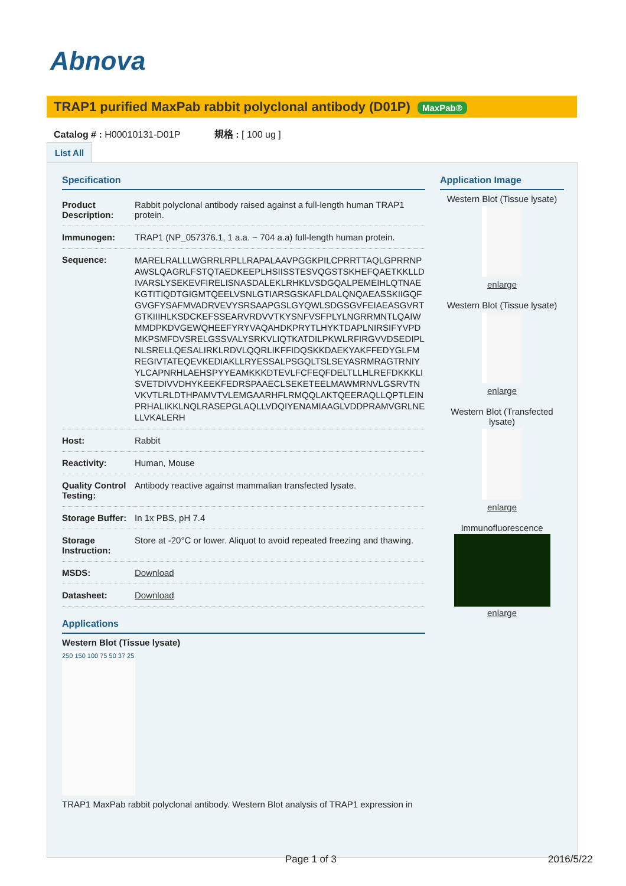Abnova
TRAP1 purified MaxPab rabbit polyclonal antibody (D01P) MaxPab®
Catalog # : H00010131-D01P 規格 : [ 100 ug ]
List All
Specification
| Product Description: | Rabbit polyclonal antibody raised against a full-length human TRAP1 protein. |
| Immunogen: | TRAP1 (NP_057376.1, 1 a.a. ~ 704 a.a) full-length human protein. |
| Sequence: | MARELRALLLWGRRLRPLLRAPALAAVPGGKPILCPRRTTAQLGPRRNPAWSLQAGRLFSTQTAEDKEEPLHSIISSTESVQGSTSKHEFQAETKKLLDIVARSLYSEKEVFIRELISNASDALEKLRHKLVSDGQALPEMEIHLQTNAEKGTITIQDTGIGMTQEELVSNLGTIARSGSKAFLDALQNQAEASSKIIGQFGVGFYSAFMVADRVEVYSRSAAPGSLGYQWLSDGSGVFEIAEASGVRTGTKIIIHLKSDCKEFSSEARVRDVVTKYSNFVSFPLYLNGRRMNTLQAIWMMDPKDVGEWQHEEFYRYVAQAHDKPRYTLHYKTDAPLNIRSIFYVPDMKPSMFDVSRELGSSVALYSRKVLIQTKATDILPKWLRFIRGVVDSEDIPLNLSRELLQESALIRKLRDVLQQRLIKFFIDQSKKDAEKYAKFFEDYGLFMREGIVTATEQEVKEDIAKLLRYESSALPSGQLTSLSEYASRMRAGTRNIYYLCAPNRHLAEHSPYYEAMKKKDTEVLFCFEQFDELTLLHLREFDKKKLISVETDIVVDHYKEEKFEDRSPAAECLSEKETEELMAWMRNVLGSRVTNVKVTLRLDTHPAMVTVLEMGAARHFLRMQQLAKTQEERAQLLQPTLEINPRHALIKKLNQLRASEPGLAQLLVDQIYENAMIAAGLVDDPRAMVGRLNELLVKALERH |
| Host: | Rabbit |
| Reactivity: | Human, Mouse |
| Quality Control Testing: | Antibody reactive against mammalian transfected lysate. |
| Storage Buffer: | In 1x PBS, pH 7.4 |
| Storage Instruction: | Store at -20°C or lower. Aliquot to avoid repeated freezing and thawing. |
| MSDS: | Download |
| Datasheet: | Download |
Applications
Western Blot (Tissue lysate)
250 150 100 75 50 37 25
TRAP1 MaxPab rabbit polyclonal antibody. Western Blot analysis of TRAP1 expression in
Application Image
Western Blot (Tissue lysate)
enlarge
Western Blot (Tissue lysate)
enlarge
Western Blot (Transfected lysate)
enlarge
Immunofluorescence
enlarge
Page 1 of 3 2016/5/22